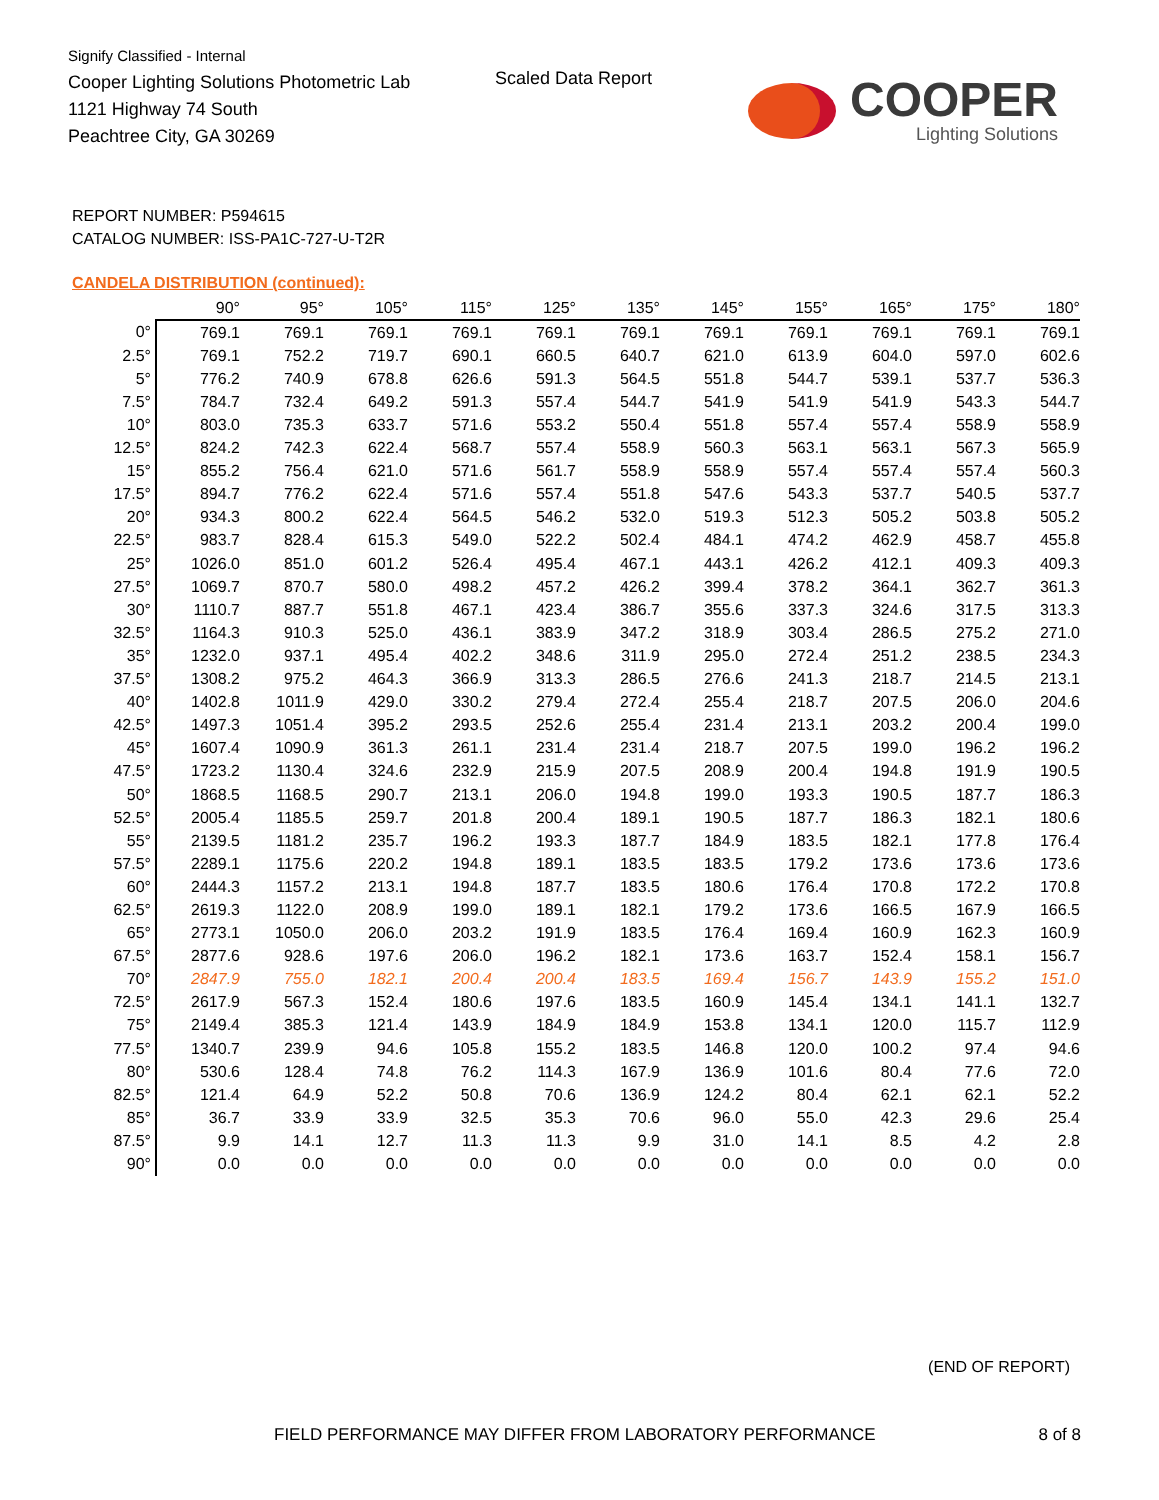Signify Classified - Internal
Cooper Lighting Solutions Photometric Lab
1121 Highway 74 South
Peachtree City, GA 30269
Scaled Data Report
COOPER
Lighting Solutions
REPORT NUMBER: P594615
CATALOG NUMBER: ISS-PA1C-727-U-T2R
CANDELA DISTRIBUTION (continued):
| | 90° | 95° | 105° | 115° | 125° | 135° | 145° | 155° | 165° | 175° | 180° |
| --- | --- | --- | --- | --- | --- | --- | --- | --- | --- | --- | --- |
| 0° | 769.1 | 769.1 | 769.1 | 769.1 | 769.1 | 769.1 | 769.1 | 769.1 | 769.1 | 769.1 | 769.1 |
| 2.5° | 769.1 | 752.2 | 719.7 | 690.1 | 660.5 | 640.7 | 621.0 | 613.9 | 604.0 | 597.0 | 602.6 |
| 5° | 776.2 | 740.9 | 678.8 | 626.6 | 591.3 | 564.5 | 551.8 | 544.7 | 539.1 | 537.7 | 536.3 |
| 7.5° | 784.7 | 732.4 | 649.2 | 591.3 | 557.4 | 544.7 | 541.9 | 541.9 | 541.9 | 543.3 | 544.7 |
| 10° | 803.0 | 735.3 | 633.7 | 571.6 | 553.2 | 550.4 | 551.8 | 557.4 | 557.4 | 558.9 | 558.9 |
| 12.5° | 824.2 | 742.3 | 622.4 | 568.7 | 557.4 | 558.9 | 560.3 | 563.1 | 563.1 | 567.3 | 565.9 |
| 15° | 855.2 | 756.4 | 621.0 | 571.6 | 561.7 | 558.9 | 558.9 | 557.4 | 557.4 | 557.4 | 560.3 |
| 17.5° | 894.7 | 776.2 | 622.4 | 571.6 | 557.4 | 551.8 | 547.6 | 543.3 | 537.7 | 540.5 | 537.7 |
| 20° | 934.3 | 800.2 | 622.4 | 564.5 | 546.2 | 532.0 | 519.3 | 512.3 | 505.2 | 503.8 | 505.2 |
| 22.5° | 983.7 | 828.4 | 615.3 | 549.0 | 522.2 | 502.4 | 484.1 | 474.2 | 462.9 | 458.7 | 455.8 |
| 25° | 1026.0 | 851.0 | 601.2 | 526.4 | 495.4 | 467.1 | 443.1 | 426.2 | 412.1 | 409.3 | 409.3 |
| 27.5° | 1069.7 | 870.7 | 580.0 | 498.2 | 457.2 | 426.2 | 399.4 | 378.2 | 364.1 | 362.7 | 361.3 |
| 30° | 1110.7 | 887.7 | 551.8 | 467.1 | 423.4 | 386.7 | 355.6 | 337.3 | 324.6 | 317.5 | 313.3 |
| 32.5° | 1164.3 | 910.3 | 525.0 | 436.1 | 383.9 | 347.2 | 318.9 | 303.4 | 286.5 | 275.2 | 271.0 |
| 35° | 1232.0 | 937.1 | 495.4 | 402.2 | 348.6 | 311.9 | 295.0 | 272.4 | 251.2 | 238.5 | 234.3 |
| 37.5° | 1308.2 | 975.2 | 464.3 | 366.9 | 313.3 | 286.5 | 276.6 | 241.3 | 218.7 | 214.5 | 213.1 |
| 40° | 1402.8 | 1011.9 | 429.0 | 330.2 | 279.4 | 272.4 | 255.4 | 218.7 | 207.5 | 206.0 | 204.6 |
| 42.5° | 1497.3 | 1051.4 | 395.2 | 293.5 | 252.6 | 255.4 | 231.4 | 213.1 | 203.2 | 200.4 | 199.0 |
| 45° | 1607.4 | 1090.9 | 361.3 | 261.1 | 231.4 | 231.4 | 218.7 | 207.5 | 199.0 | 196.2 | 196.2 |
| 47.5° | 1723.2 | 1130.4 | 324.6 | 232.9 | 215.9 | 207.5 | 208.9 | 200.4 | 194.8 | 191.9 | 190.5 |
| 50° | 1868.5 | 1168.5 | 290.7 | 213.1 | 206.0 | 194.8 | 199.0 | 193.3 | 190.5 | 187.7 | 186.3 |
| 52.5° | 2005.4 | 1185.5 | 259.7 | 201.8 | 200.4 | 189.1 | 190.5 | 187.7 | 186.3 | 182.1 | 180.6 |
| 55° | 2139.5 | 1181.2 | 235.7 | 196.2 | 193.3 | 187.7 | 184.9 | 183.5 | 182.1 | 177.8 | 176.4 |
| 57.5° | 2289.1 | 1175.6 | 220.2 | 194.8 | 189.1 | 183.5 | 183.5 | 179.2 | 173.6 | 173.6 | 173.6 |
| 60° | 2444.3 | 1157.2 | 213.1 | 194.8 | 187.7 | 183.5 | 180.6 | 176.4 | 170.8 | 172.2 | 170.8 |
| 62.5° | 2619.3 | 1122.0 | 208.9 | 199.0 | 189.1 | 182.1 | 179.2 | 173.6 | 166.5 | 167.9 | 166.5 |
| 65° | 2773.1 | 1050.0 | 206.0 | 203.2 | 191.9 | 183.5 | 176.4 | 169.4 | 160.9 | 162.3 | 160.9 |
| 67.5° | 2877.6 | 928.6 | 197.6 | 206.0 | 196.2 | 182.1 | 173.6 | 163.7 | 152.4 | 158.1 | 156.7 |
| 70° | 2847.9 | 755.0 | 182.1 | 200.4 | 200.4 | 183.5 | 169.4 | 156.7 | 143.9 | 155.2 | 151.0 |
| 72.5° | 2617.9 | 567.3 | 152.4 | 180.6 | 197.6 | 183.5 | 160.9 | 145.4 | 134.1 | 141.1 | 132.7 |
| 75° | 2149.4 | 385.3 | 121.4 | 143.9 | 184.9 | 184.9 | 153.8 | 134.1 | 120.0 | 115.7 | 112.9 |
| 77.5° | 1340.7 | 239.9 | 94.6 | 105.8 | 155.2 | 183.5 | 146.8 | 120.0 | 100.2 | 97.4 | 94.6 |
| 80° | 530.6 | 128.4 | 74.8 | 76.2 | 114.3 | 167.9 | 136.9 | 101.6 | 80.4 | 77.6 | 72.0 |
| 82.5° | 121.4 | 64.9 | 52.2 | 50.8 | 70.6 | 136.9 | 124.2 | 80.4 | 62.1 | 62.1 | 52.2 |
| 85° | 36.7 | 33.9 | 33.9 | 32.5 | 35.3 | 70.6 | 96.0 | 55.0 | 42.3 | 29.6 | 25.4 |
| 87.5° | 9.9 | 14.1 | 12.7 | 11.3 | 11.3 | 9.9 | 31.0 | 14.1 | 8.5 | 4.2 | 2.8 |
| 90° | 0.0 | 0.0 | 0.0 | 0.0 | 0.0 | 0.0 | 0.0 | 0.0 | 0.0 | 0.0 | 0.0 |
(END OF REPORT)
FIELD PERFORMANCE MAY DIFFER FROM LABORATORY PERFORMANCE
8 of 8